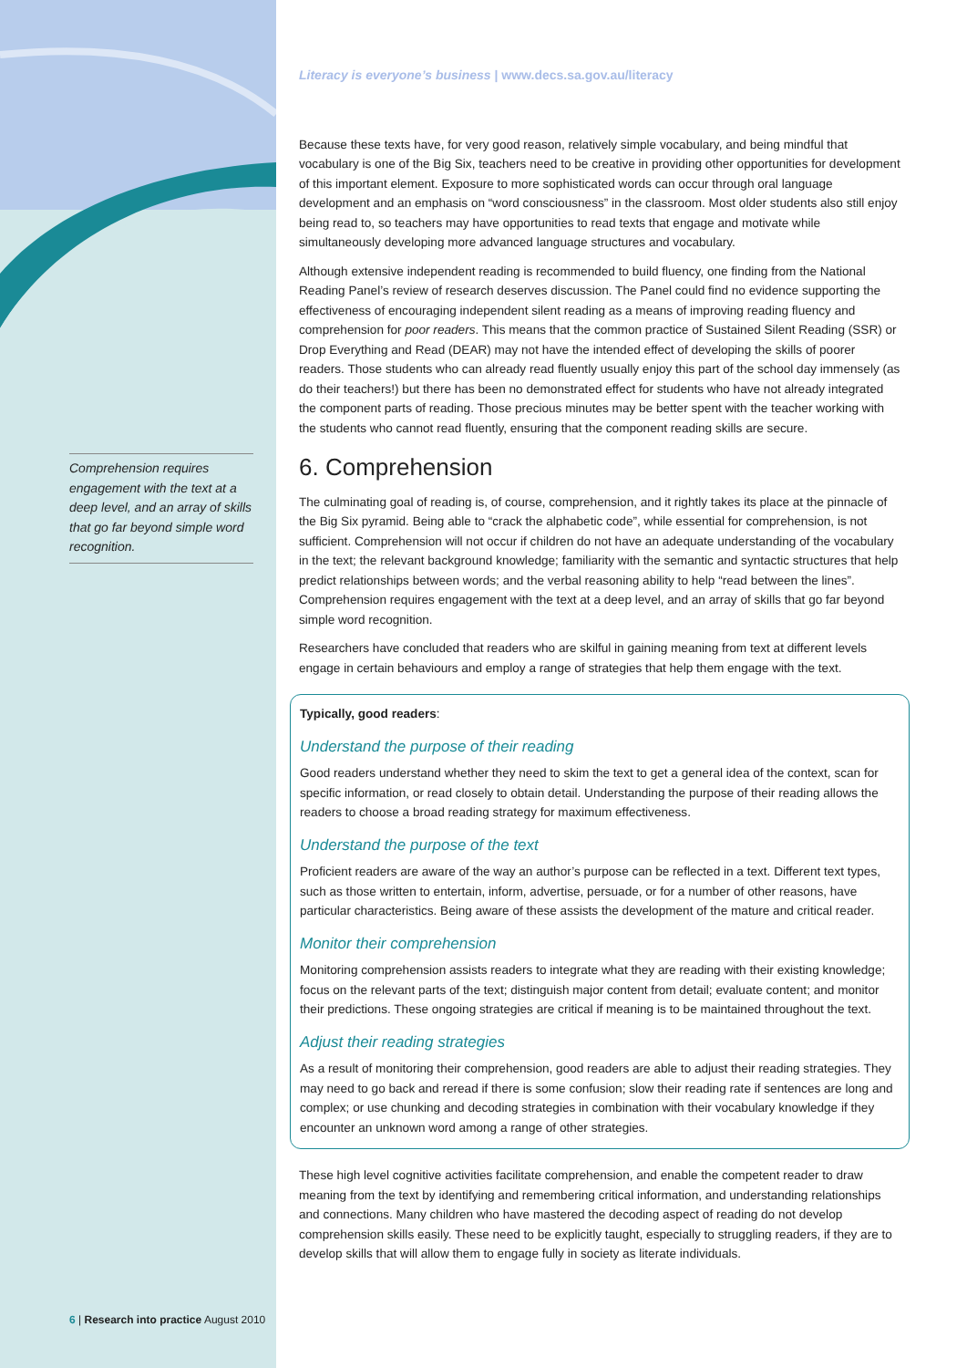Comprehension requires engagement with the text at a deep level, and an array of skills that go far beyond simple word recognition.
6 | Research into practice August 2010
Literacy is everyone’s business | www.decs.sa.gov.au/literacy
Because these texts have, for very good reason, relatively simple vocabulary, and being mindful that vocabulary is one of the Big Six, teachers need to be creative in providing other opportunities for development of this important element. Exposure to more sophisticated words can occur through oral language development and an emphasis on “word consciousness” in the classroom. Most older students also still enjoy being read to, so teachers may have opportunities to read texts that engage and motivate while simultaneously developing more advanced language structures and vocabulary.
Although extensive independent reading is recommended to build fluency, one finding from the National Reading Panel’s review of research deserves discussion. The Panel could find no evidence supporting the effectiveness of encouraging independent silent reading as a means of improving reading fluency and comprehension for poor readers. This means that the common practice of Sustained Silent Reading (SSR) or Drop Everything and Read (DEAR) may not have the intended effect of developing the skills of poorer readers. Those students who can already read fluently usually enjoy this part of the school day immensely (as do their teachers!) but there has been no demonstrated effect for students who have not already integrated the component parts of reading. Those precious minutes may be better spent with the teacher working with the students who cannot read fluently, ensuring that the component reading skills are secure.
6. Comprehension
The culminating goal of reading is, of course, comprehension, and it rightly takes its place at the pinnacle of the Big Six pyramid. Being able to “crack the alphabetic code”, while essential for comprehension, is not sufficient. Comprehension will not occur if children do not have an adequate understanding of the vocabulary in the text; the relevant background knowledge; familiarity with the semantic and syntactic structures that help predict relationships between words; and the verbal reasoning ability to help “read between the lines”. Comprehension requires engagement with the text at a deep level, and an array of skills that go far beyond simple word recognition.
Researchers have concluded that readers who are skilful in gaining meaning from text at different levels engage in certain behaviours and employ a range of strategies that help them engage with the text.
Typically, good readers:
Understand the purpose of their reading
Good readers understand whether they need to skim the text to get a general idea of the context, scan for specific information, or read closely to obtain detail. Understanding the purpose of their reading allows the readers to choose a broad reading strategy for maximum effectiveness.
Understand the purpose of the text
Proficient readers are aware of the way an author’s purpose can be reflected in a text. Different text types, such as those written to entertain, inform, advertise, persuade, or for a number of other reasons, have particular characteristics. Being aware of these assists the development of the mature and critical reader.
Monitor their comprehension
Monitoring comprehension assists readers to integrate what they are reading with their existing knowledge; focus on the relevant parts of the text; distinguish major content from detail; evaluate content; and monitor their predictions. These ongoing strategies are critical if meaning is to be maintained throughout the text.
Adjust their reading strategies
As a result of monitoring their comprehension, good readers are able to adjust their reading strategies. They may need to go back and reread if there is some confusion; slow their reading rate if sentences are long and complex; or use chunking and decoding strategies in combination with their vocabulary knowledge if they encounter an unknown word among a range of other strategies.
These high level cognitive activities facilitate comprehension, and enable the competent reader to draw meaning from the text by identifying and remembering critical information, and understanding relationships and connections. Many children who have mastered the decoding aspect of reading do not develop comprehension skills easily. These need to be explicitly taught, especially to struggling readers, if they are to develop skills that will allow them to engage fully in society as literate individuals.